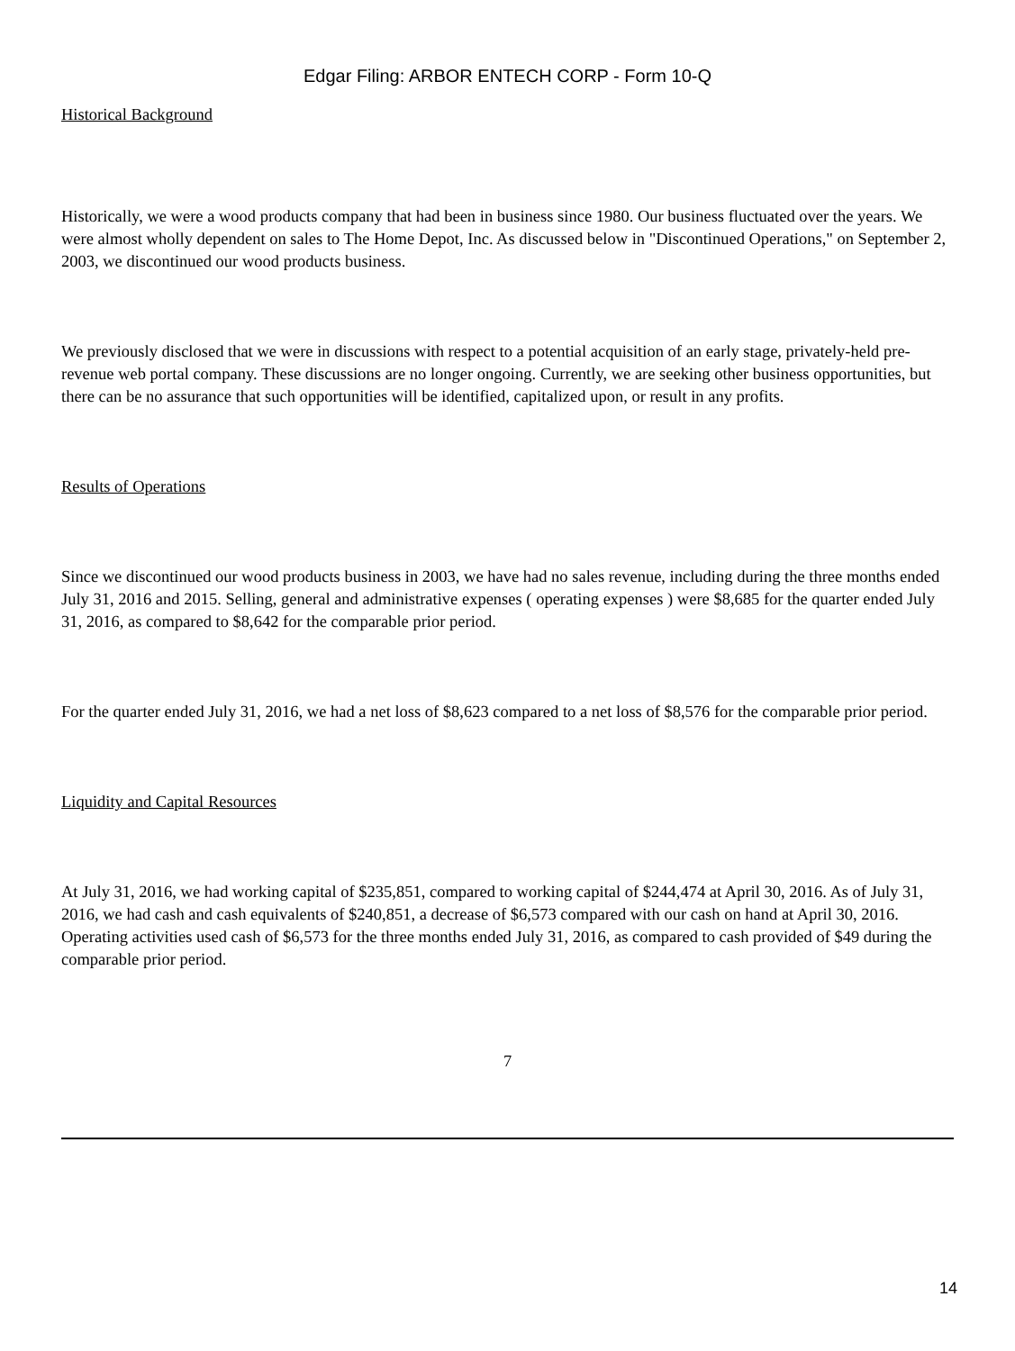Edgar Filing: ARBOR ENTECH CORP - Form 10-Q
Historical Background
Historically, we were a wood products company that had been in business since 1980. Our business fluctuated over the years. We were almost wholly dependent on sales to The Home Depot, Inc. As discussed below in "Discontinued Operations," on September 2, 2003, we discontinued our wood products business.
We previously disclosed that we were in discussions with respect to a potential acquisition of an early stage, privately-held pre-revenue web portal company. These discussions are no longer ongoing. Currently, we are seeking other business opportunities, but there can be no assurance that such opportunities will be identified, capitalized upon, or result in any profits.
Results of Operations
Since we discontinued our wood products business in 2003, we have had no sales revenue, including during the three months ended July 31, 2016 and 2015. Selling, general and administrative expenses ( operating expenses ) were $8,685 for the quarter ended July 31, 2016, as compared to $8,642 for the comparable prior period.
For the quarter ended July 31, 2016, we had a net loss of $8,623 compared to a net loss of $8,576 for the comparable prior period.
Liquidity and Capital Resources
At July 31, 2016, we had working capital of $235,851, compared to working capital of $244,474 at April 30, 2016. As of July 31, 2016, we had cash and cash equivalents of $240,851, a decrease of $6,573 compared with our cash on hand at April 30, 2016. Operating activities used cash of $6,573 for the three months ended July 31, 2016, as compared to cash provided of $49 during the comparable prior period.
7
14